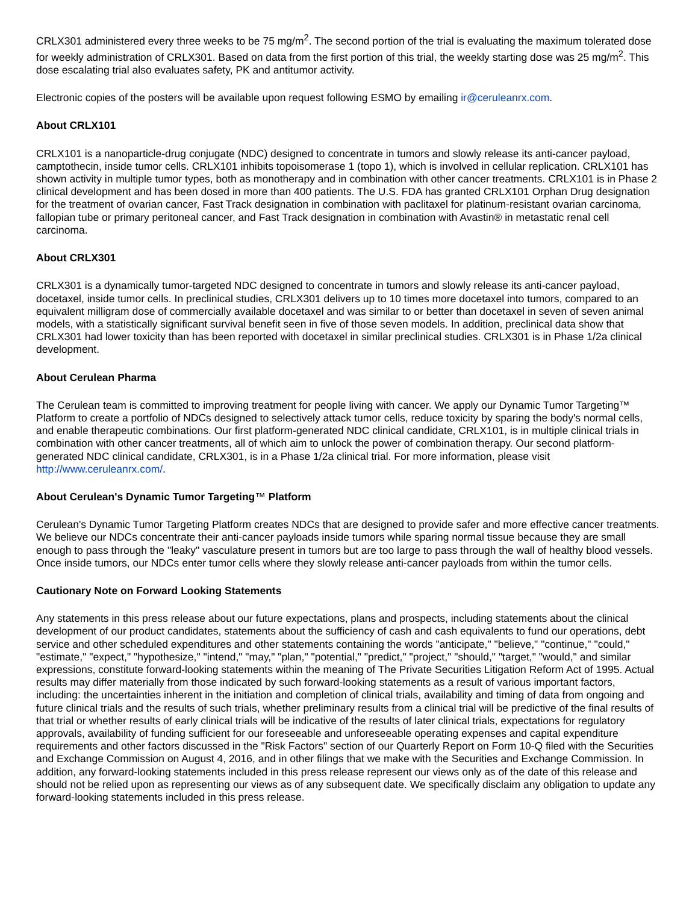CRLX301 administered every three weeks to be 75 mg/m<sup>2</sup>. The second portion of the trial is evaluating the maximum tolerated dose for weekly administration of CRLX301. Based on data from the first portion of this trial, the weekly starting dose was 25 mg/m<sup>2</sup>. This dose escalating trial also evaluates safety, PK and antitumor activity.
Electronic copies of the posters will be available upon request following ESMO by emailing ir@ceruleanrx.com.
About CRLX101
CRLX101 is a nanoparticle-drug conjugate (NDC) designed to concentrate in tumors and slowly release its anti-cancer payload, camptothecin, inside tumor cells. CRLX101 inhibits topoisomerase 1 (topo 1), which is involved in cellular replication. CRLX101 has shown activity in multiple tumor types, both as monotherapy and in combination with other cancer treatments. CRLX101 is in Phase 2 clinical development and has been dosed in more than 400 patients. The U.S. FDA has granted CRLX101 Orphan Drug designation for the treatment of ovarian cancer, Fast Track designation in combination with paclitaxel for platinum-resistant ovarian carcinoma, fallopian tube or primary peritoneal cancer, and Fast Track designation in combination with Avastin® in metastatic renal cell carcinoma.
About CRLX301
CRLX301 is a dynamically tumor-targeted NDC designed to concentrate in tumors and slowly release its anti-cancer payload, docetaxel, inside tumor cells. In preclinical studies, CRLX301 delivers up to 10 times more docetaxel into tumors, compared to an equivalent milligram dose of commercially available docetaxel and was similar to or better than docetaxel in seven of seven animal models, with a statistically significant survival benefit seen in five of those seven models. In addition, preclinical data show that CRLX301 had lower toxicity than has been reported with docetaxel in similar preclinical studies. CRLX301 is in Phase 1/2a clinical development.
About Cerulean Pharma
The Cerulean team is committed to improving treatment for people living with cancer. We apply our Dynamic Tumor Targeting™ Platform to create a portfolio of NDCs designed to selectively attack tumor cells, reduce toxicity by sparing the body's normal cells, and enable therapeutic combinations. Our first platform-generated NDC clinical candidate, CRLX101, is in multiple clinical trials in combination with other cancer treatments, all of which aim to unlock the power of combination therapy. Our second platform-generated NDC clinical candidate, CRLX301, is in a Phase 1/2a clinical trial. For more information, please visit http://www.ceruleanrx.com/.
About Cerulean's Dynamic Tumor Targeting™ Platform
Cerulean's Dynamic Tumor Targeting Platform creates NDCs that are designed to provide safer and more effective cancer treatments. We believe our NDCs concentrate their anti-cancer payloads inside tumors while sparing normal tissue because they are small enough to pass through the "leaky" vasculature present in tumors but are too large to pass through the wall of healthy blood vessels. Once inside tumors, our NDCs enter tumor cells where they slowly release anti-cancer payloads from within the tumor cells.
Cautionary Note on Forward Looking Statements
Any statements in this press release about our future expectations, plans and prospects, including statements about the clinical development of our product candidates, statements about the sufficiency of cash and cash equivalents to fund our operations, debt service and other scheduled expenditures and other statements containing the words "anticipate," "believe," "continue," "could," "estimate," "expect," "hypothesize," "intend," "may," "plan," "potential," "predict," "project," "should," "target," "would," and similar expressions, constitute forward-looking statements within the meaning of The Private Securities Litigation Reform Act of 1995. Actual results may differ materially from those indicated by such forward-looking statements as a result of various important factors, including: the uncertainties inherent in the initiation and completion of clinical trials, availability and timing of data from ongoing and future clinical trials and the results of such trials, whether preliminary results from a clinical trial will be predictive of the final results of that trial or whether results of early clinical trials will be indicative of the results of later clinical trials, expectations for regulatory approvals, availability of funding sufficient for our foreseeable and unforeseeable operating expenses and capital expenditure requirements and other factors discussed in the "Risk Factors" section of our Quarterly Report on Form 10-Q filed with the Securities and Exchange Commission on August 4, 2016, and in other filings that we make with the Securities and Exchange Commission. In addition, any forward-looking statements included in this press release represent our views only as of the date of this release and should not be relied upon as representing our views as of any subsequent date. We specifically disclaim any obligation to update any forward-looking statements included in this press release.